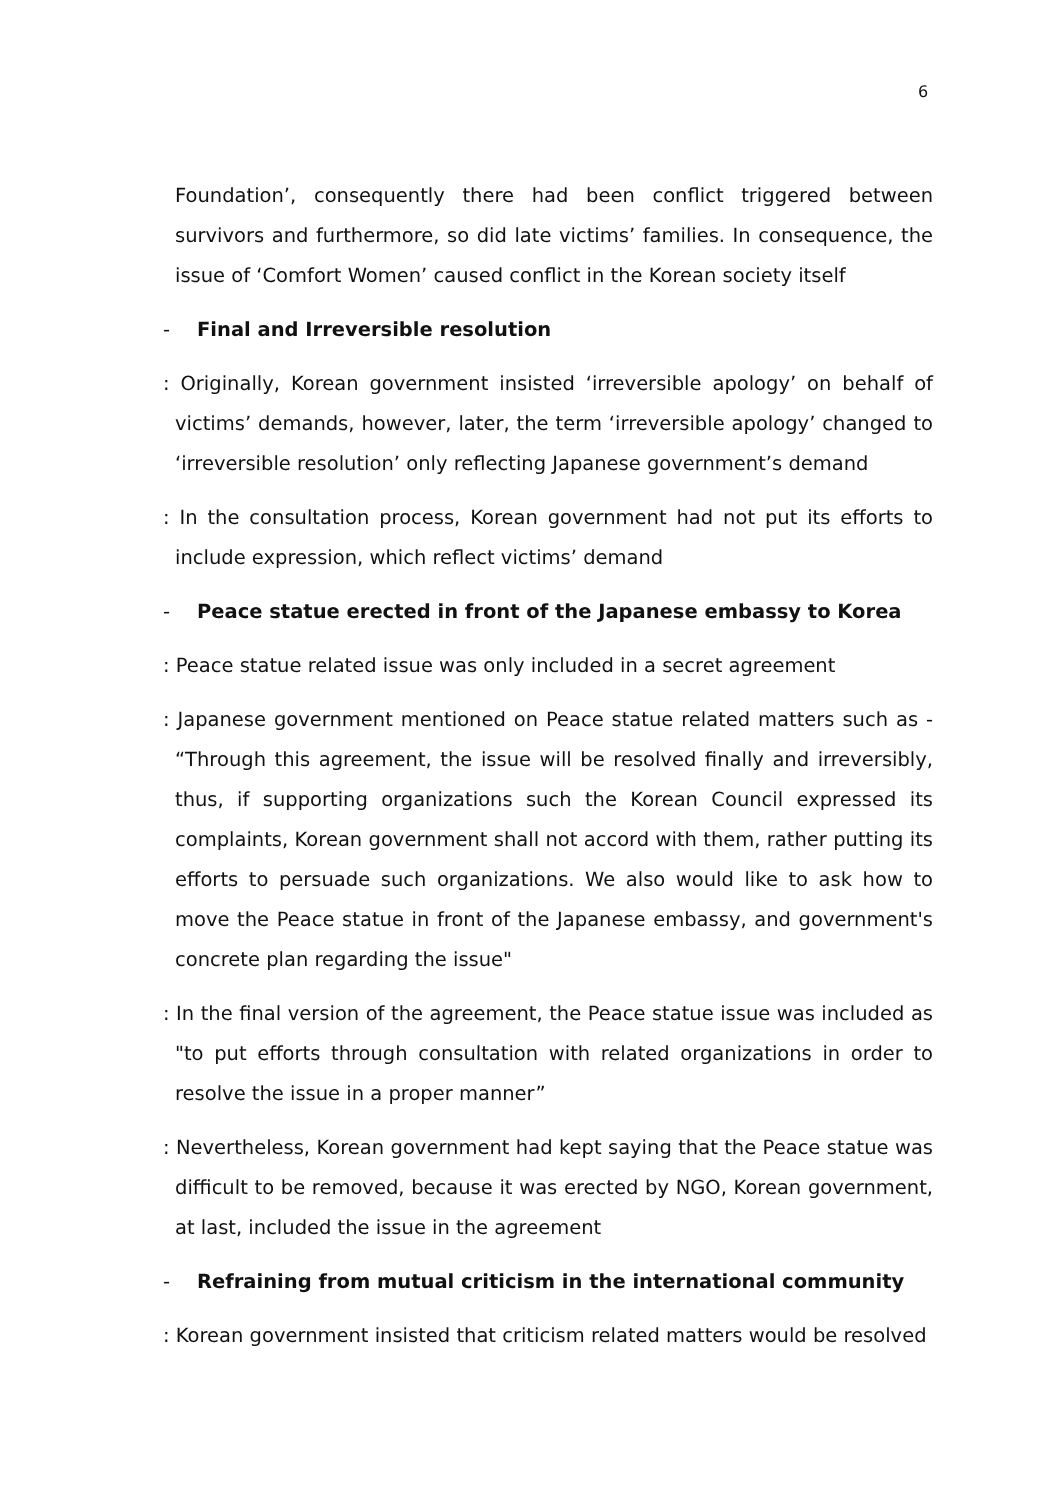6
Foundation’, consequently there had been conflict triggered between survivors and furthermore, so did late victims’ families. In consequence, the issue of ‘Comfort Women’ caused conflict in the Korean society itself
- Final and Irreversible resolution
: Originally, Korean government insisted ‘irreversible apology’ on behalf of victims’ demands, however, later, the term ‘irreversible apology’ changed to ‘irreversible resolution’ only reflecting Japanese government’s demand
: In the consultation process, Korean government had not put its efforts to include expression, which reflect victims’ demand
- Peace statue erected in front of the Japanese embassy to Korea
: Peace statue related issue was only included in a secret agreement
: Japanese government mentioned on Peace statue related matters such as - “Through this agreement, the issue will be resolved finally and irreversibly, thus, if supporting organizations such the Korean Council expressed its complaints, Korean government shall not accord with them, rather putting its efforts to persuade such organizations. We also would like to ask how to move the Peace statue in front of the Japanese embassy, and government's concrete plan regarding the issue"
: In the final version of the agreement, the Peace statue issue was included as "to put efforts through consultation with related organizations in order to resolve the issue in a proper manner”
: Nevertheless, Korean government had kept saying that the Peace statue was difficult to be removed, because it was erected by NGO, Korean government, at last, included the issue in the agreement
- Refraining from mutual criticism in the international community
: Korean government insisted that criticism related matters would be resolved